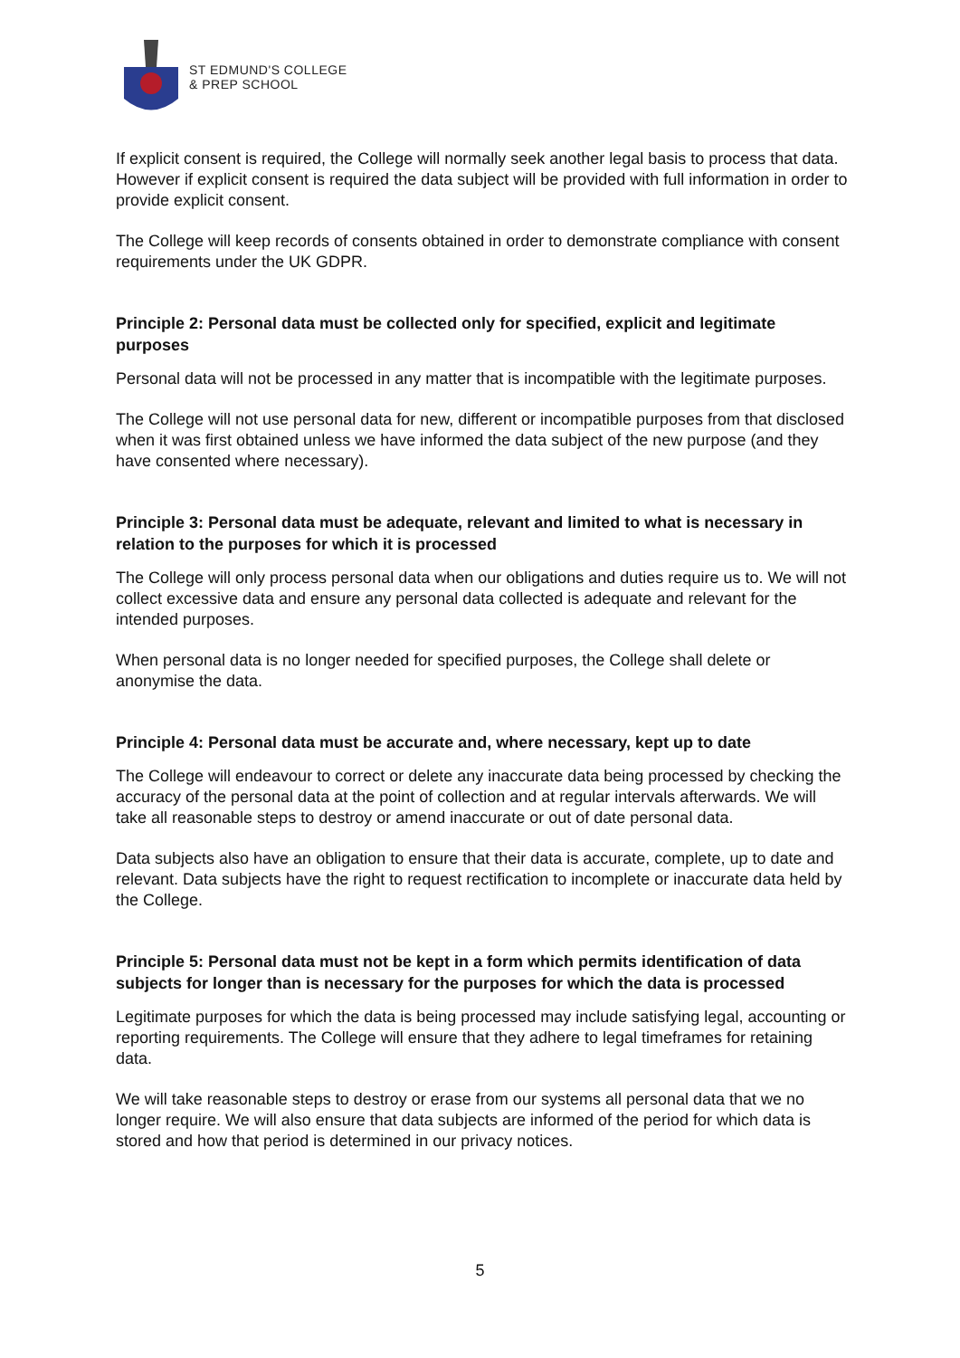ST EDMUND'S COLLEGE
& PREP SCHOOL
If explicit consent is required, the College will normally seek another legal basis to process that data. However if explicit consent is required the data subject will be provided with full information in order to provide explicit consent.
The College will keep records of consents obtained in order to demonstrate compliance with consent requirements under the UK GDPR.
Principle 2: Personal data must be collected only for specified, explicit and legitimate purposes
Personal data will not be processed in any matter that is incompatible with the legitimate purposes.
The College will not use personal data for new, different or incompatible purposes from that disclosed when it was first obtained unless we have informed the data subject of the new purpose (and they have consented where necessary).
Principle 3: Personal data must be adequate, relevant and limited to what is necessary in relation to the purposes for which it is processed
The College will only process personal data when our obligations and duties require us to. We will not collect excessive data and ensure any personal data collected is adequate and relevant for the intended purposes.
When personal data is no longer needed for specified purposes, the College shall delete or anonymise the data.
Principle 4: Personal data must be accurate and, where necessary, kept up to date
The College will endeavour to correct or delete any inaccurate data being processed by checking the accuracy of the personal data at the point of collection and at regular intervals afterwards. We will take all reasonable steps to destroy or amend inaccurate or out of date personal data.
Data subjects also have an obligation to ensure that their data is accurate, complete, up to date and relevant. Data subjects have the right to request rectification to incomplete or inaccurate data held by the College.
Principle 5: Personal data must not be kept in a form which permits identification of data subjects for longer than is necessary for the purposes for which the data is processed
Legitimate purposes for which the data is being processed may include satisfying legal, accounting or reporting requirements. The College will ensure that they adhere to legal timeframes for retaining data.
We will take reasonable steps to destroy or erase from our systems all personal data that we no longer require. We will also ensure that data subjects are informed of the period for which data is stored and how that period is determined in our privacy notices.
5